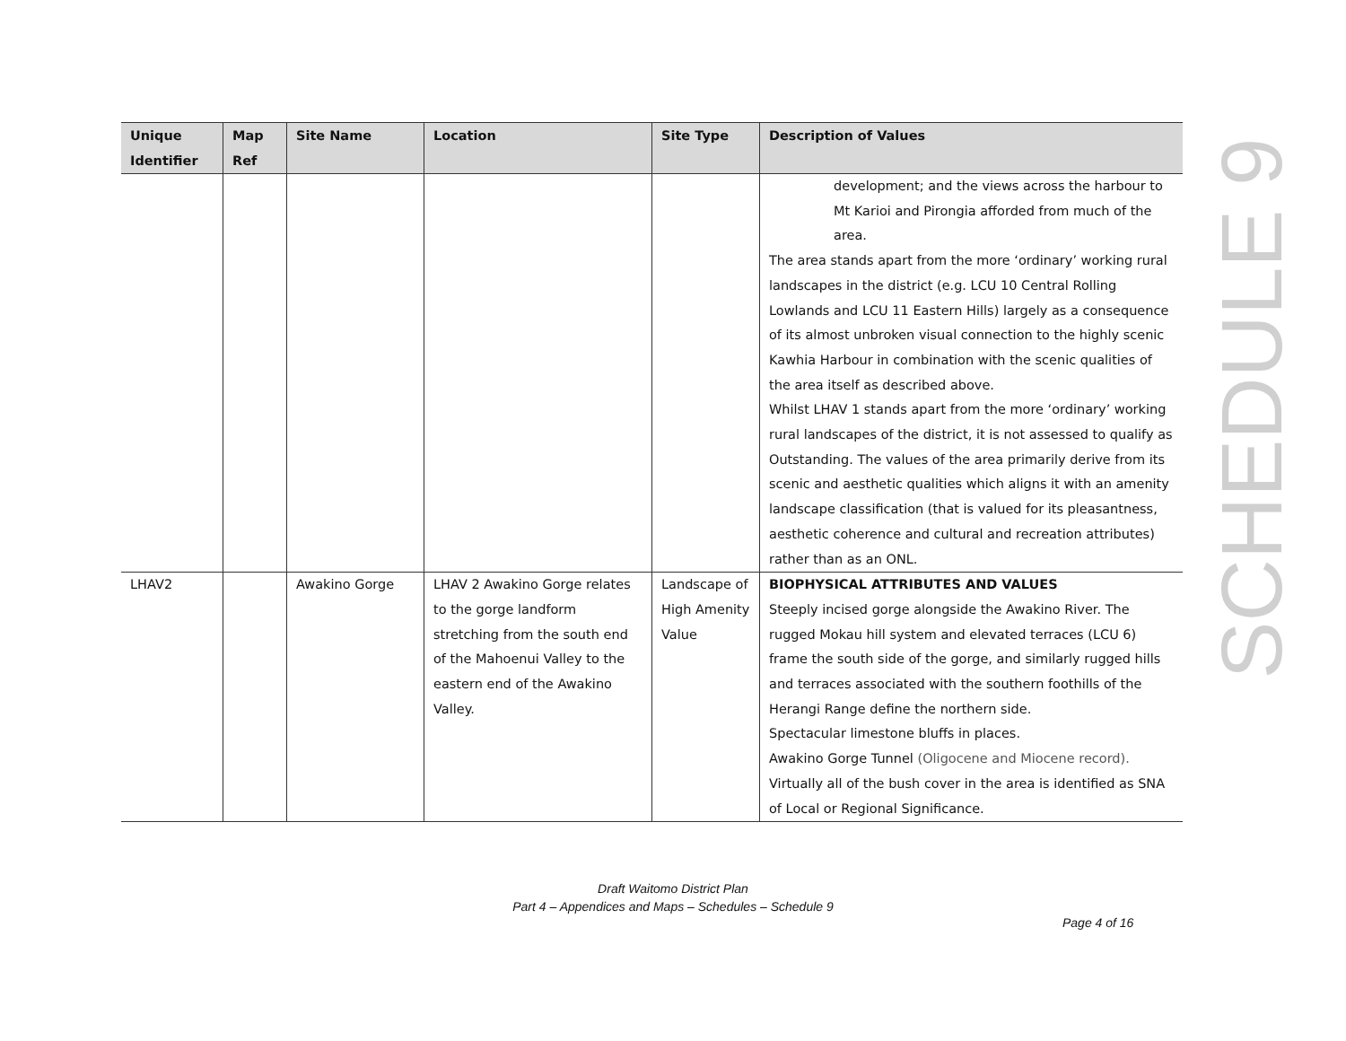| Unique Identifier | Map Ref | Site Name | Location | Site Type | Description of Values |
| --- | --- | --- | --- | --- | --- |
| | | | | | development; and the views across the harbour to Mt Karioi and Pirongia afforded from much of the area. The area stands apart from the more ‘ordinary’ working rural landscapes in the district (e.g. LCU 10 Central Rolling Lowlands and LCU 11 Eastern Hills) largely as a consequence of its almost unbroken visual connection to the highly scenic Kawhia Harbour in combination with the scenic qualities of the area itself as described above. Whilst LHAV 1 stands apart from the more ‘ordinary’ working rural landscapes of the district, it is not assessed to qualify as Outstanding. The values of the area primarily derive from its scenic and aesthetic qualities which aligns it with an amenity landscape classification (that is valued for its pleasantness, aesthetic coherence and cultural and recreation attributes) rather than as an ONL. |
| LHAV2 | | Awakino Gorge | LHAV 2 Awakino Gorge relates to the gorge landform stretching from the south end of the Mahoenui Valley to the eastern end of the Awakino Valley. | Landscape of High Amenity Value | BIOPHYSICAL ATTRIBUTES AND VALUES Steeply incised gorge alongside the Awakino River. The rugged Mokau hill system and elevated terraces (LCU 6) frame the south side of the gorge, and similarly rugged hills and terraces associated with the southern foothills of the Herangi Range define the northern side. Spectacular limestone bluffs in places. Awakino Gorge Tunnel (Oligocene and Miocene record). Virtually all of the bush cover in the area is identified as SNA of Local or Regional Significance. |
SCHEDULE 9
Draft Waitomo District Plan
Part 4 – Appendices and Maps – Schedules – Schedule 9
Page 4 of 16